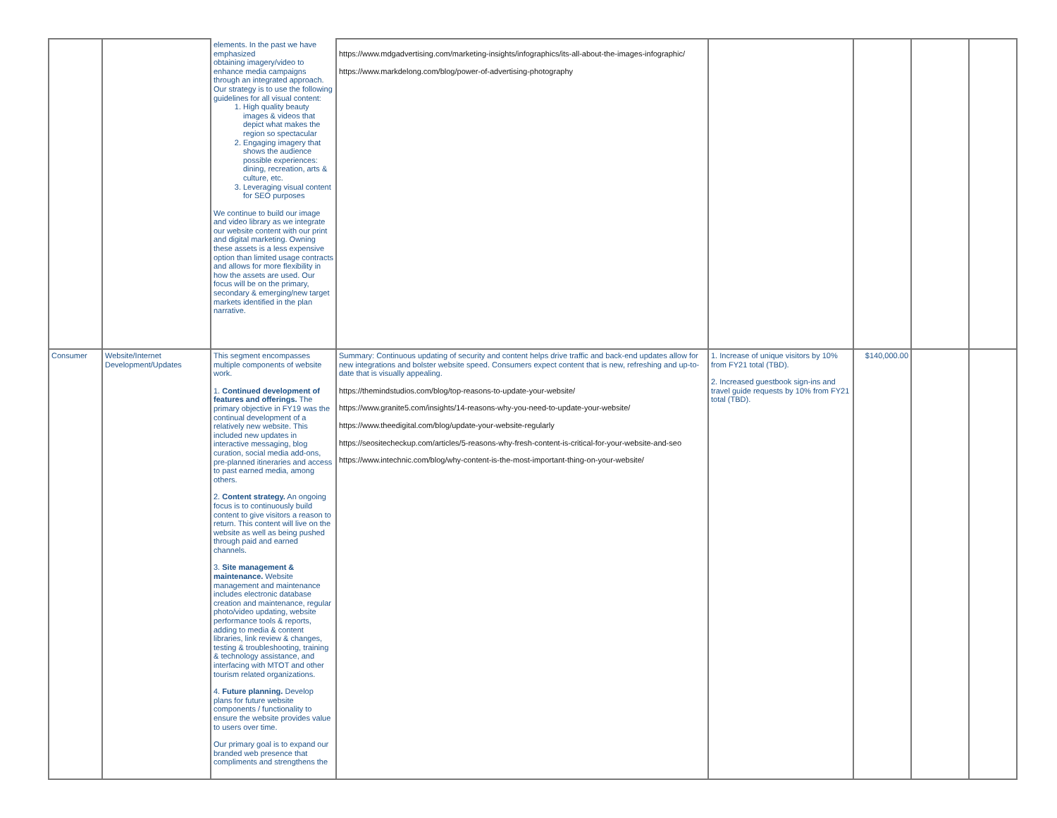| | | elements. In the past we have emphasized obtaining imagery/video to enhance media campaigns through an integrated approach. Our strategy is to use the following guidelines for all visual content: 1. High quality beauty images & videos that depict what makes the region so spectacular 2. Engaging imagery that shows the audience possible experiences: dining, recreation, arts & culture, etc. 3. Leveraging visual content for SEO purposes We continue to build our image and video library as we integrate our website content with our print and digital marketing. Owning these assets is a less expensive option than limited usage contracts and allows for more flexibility in how the assets are used. Our focus will be on the primary, secondary & emerging/new target markets identified in the plan narrative. | https://www.mdgadvertising.com/marketing-insights/infographics/its-all-about-the-images-infographic/ https://www.markdelong.com/blog/power-of-advertising-photography | | | | |
| Consumer | Website/Internet Development/Updates | This segment encompasses multiple components of website work. 1. Continued development of features and offerings. The primary objective in FY19 was the continual development of a relatively new website. This included new updates in interactive messaging, blog curation, social media add-ons, pre-planned itineraries and access to past earned media, among others. 2. Content strategy. An ongoing focus is to continuously build content to give visitors a reason to return. This content will live on the website as well as being pushed through paid and earned channels. 3. Site management & maintenance. Website management and maintenance includes electronic database creation and maintenance, regular photo/video updating, website performance tools & reports, adding to media & content libraries, link review & changes, testing & troubleshooting, training & technology assistance, and interfacing with MTOT and other tourism related organizations. 4. Future planning. Develop plans for future website components / functionality to ensure the website provides value to users over time. Our primary goal is to expand our branded web presence that compliments and strengthens the | Summary: Continuous updating of security and content helps drive traffic and back-end updates allow for new integrations and bolster website speed. Consumers expect content that is new, refreshing and up-to-date that is visually appealing. https://themindstudios.com/blog/top-reasons-to-update-your-website/ https://www.granite5.com/insights/14-reasons-why-you-need-to-update-your-website/ https://www.theedigital.com/blog/update-your-website-regularly https://seositecheckup.com/articles/5-reasons-why-fresh-content-is-critical-for-your-website-and-seo https://www.intechnic.com/blog/why-content-is-the-most-important-thing-on-your-website/ | 1. Increase of unique visitors by 10% from FY21 total (TBD). 2. Increased guestbook sign-ins and travel guide requests by 10% from FY21 total (TBD). | $140,000.00 | | |